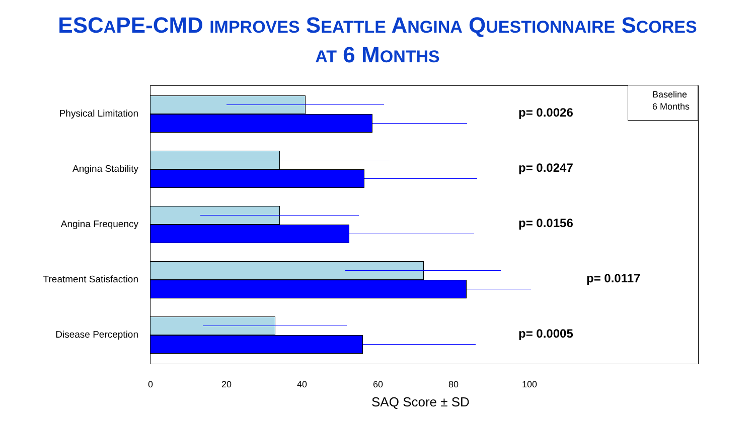ESCAPE-CMD IMPROVES SEATTLE ANGINA QUESTIONNAIRE SCORES
AT 6 MONTHS
Baseline
6 Months
Physical Limitation p= 0.0026
Angina Stability p= 0.0247
Angina Frequency p= 0.0156
Treatment Satisfaction p= 0.0117
Disease Perception p= 0.0005
0 20 40 60 80 100
SAQ Score ± SD